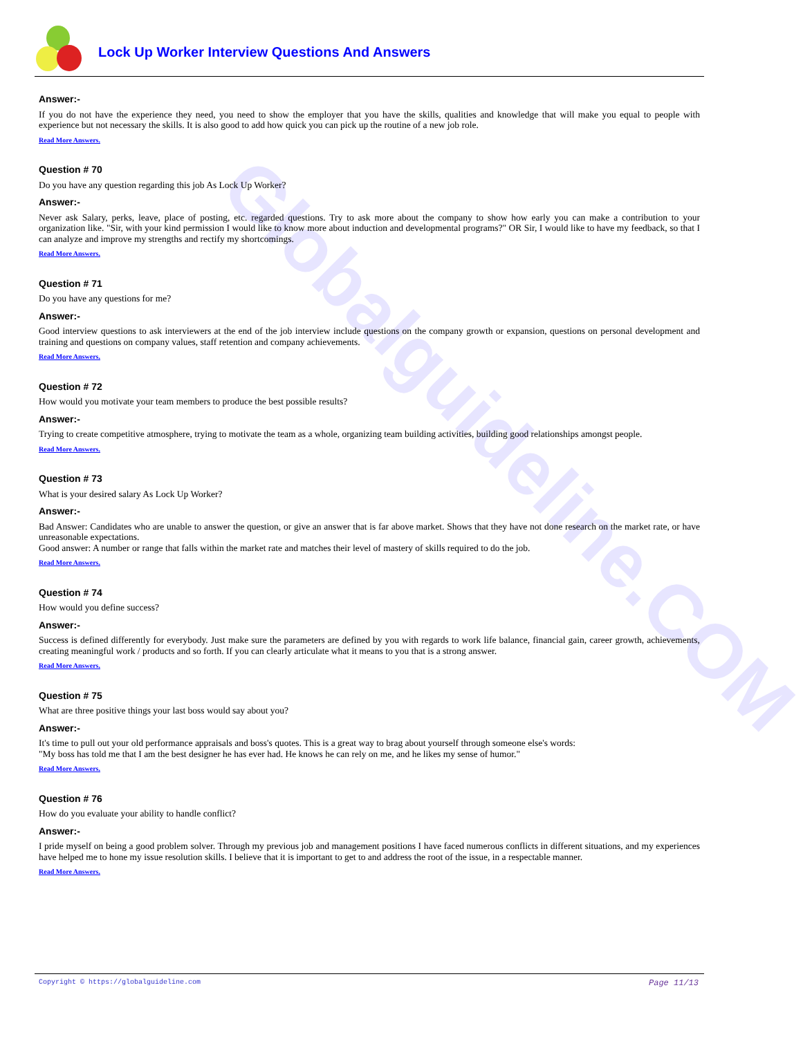Globalguideline.COM
Lock Up Worker Interview Questions And Answers
Answer:-
If you do not have the experience they need, you need to show the employer that you have the skills, qualities and knowledge that will make you equal to people with experience but not necessary the skills. It is also good to add how quick you can pick up the routine of a new job role.
Read More Answers.
Question # 70
Do you have any question regarding this job As Lock Up Worker?
Answer:-
Never ask Salary, perks, leave, place of posting, etc. regarded questions. Try to ask more about the company to show how early you can make a contribution to your organization like. "Sir, with your kind permission I would like to know more about induction and developmental programs?" OR Sir, I would like to have my feedback, so that I can analyze and improve my strengths and rectify my shortcomings.
Read More Answers.
Question # 71
Do you have any questions for me?
Answer:-
Good interview questions to ask interviewers at the end of the job interview include questions on the company growth or expansion, questions on personal development and training and questions on company values, staff retention and company achievements.
Read More Answers.
Question # 72
How would you motivate your team members to produce the best possible results?
Answer:-
Trying to create competitive atmosphere, trying to motivate the team as a whole, organizing team building activities, building good relationships amongst people.
Read More Answers.
Question # 73
What is your desired salary As Lock Up Worker?
Answer:-
Bad Answer: Candidates who are unable to answer the question, or give an answer that is far above market. Shows that they have not done research on the market rate, or have unreasonable expectations.
Good answer: A number or range that falls within the market rate and matches their level of mastery of skills required to do the job.
Read More Answers.
Question # 74
How would you define success?
Answer:-
Success is defined differently for everybody. Just make sure the parameters are defined by you with regards to work life balance, financial gain, career growth, achievements, creating meaningful work / products and so forth. If you can clearly articulate what it means to you that is a strong answer.
Read More Answers.
Question # 75
What are three positive things your last boss would say about you?
Answer:-
It's time to pull out your old performance appraisals and boss's quotes. This is a great way to brag about yourself through someone else's words:
"My boss has told me that I am the best designer he has ever had. He knows he can rely on me, and he likes my sense of humor."
Read More Answers.
Question # 76
How do you evaluate your ability to handle conflict?
Answer:-
I pride myself on being a good problem solver. Through my previous job and management positions I have faced numerous conflicts in different situations, and my experiences have helped me to hone my issue resolution skills. I believe that it is important to get to and address the root of the issue, in a respectable manner.
Read More Answers.
Copyright © https://globalguideline.com Page 11/13